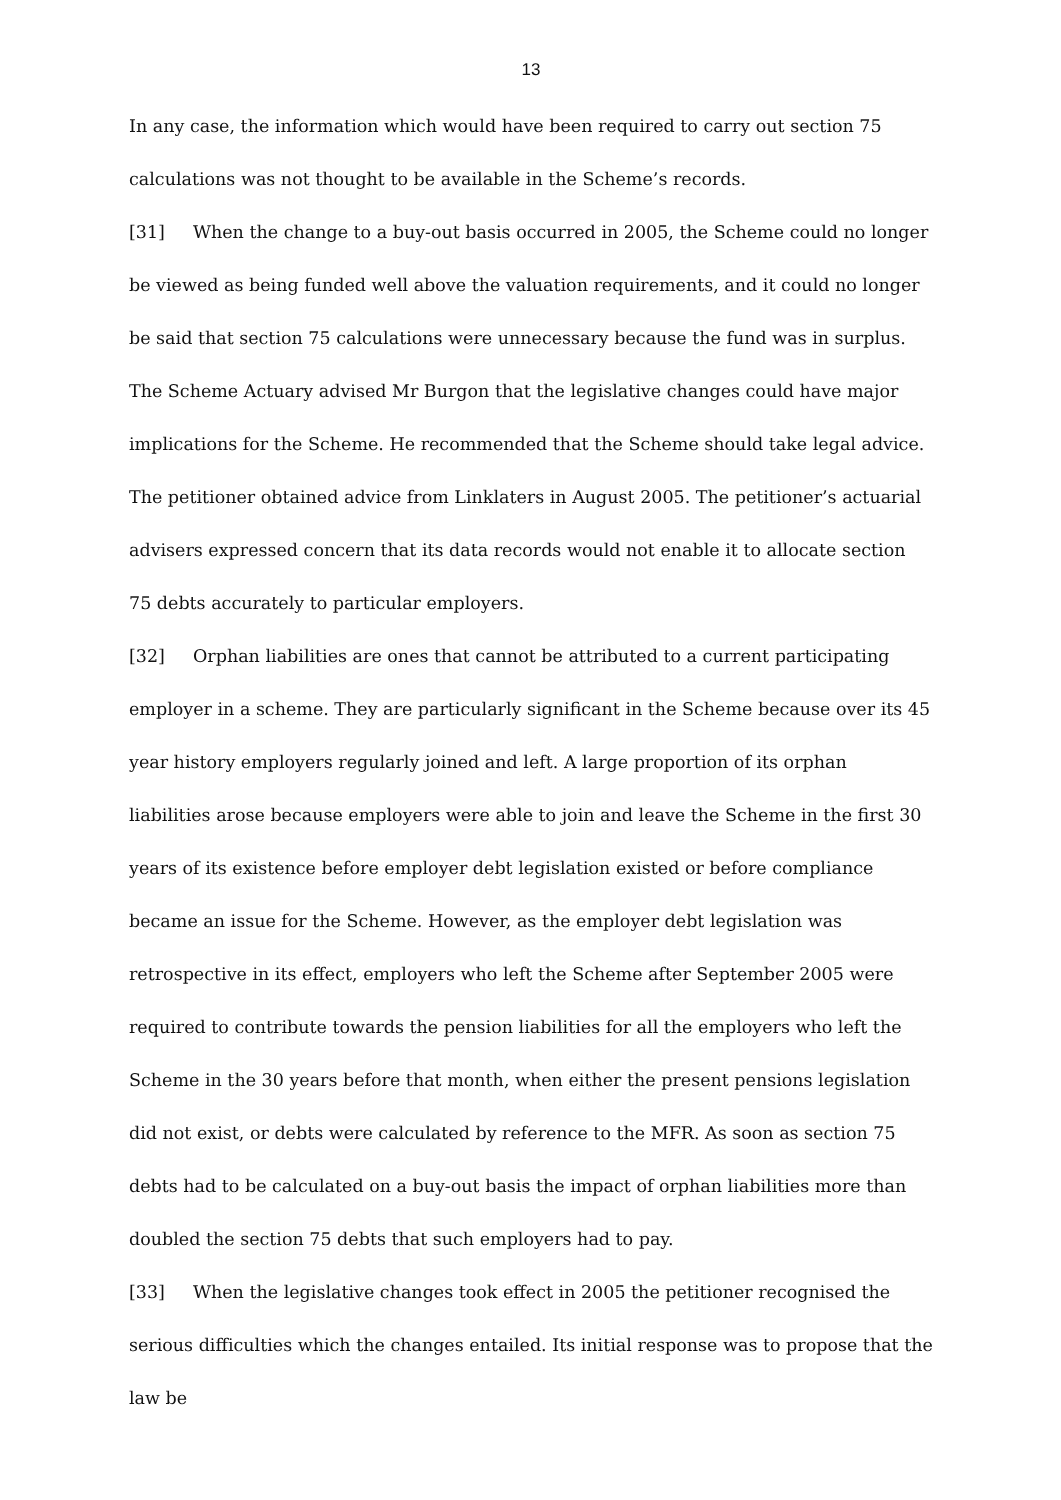13
In any case, the information which would have been required to carry out section 75 calculations was not thought to be available in the Scheme’s records.
[31] When the change to a buy-out basis occurred in 2005, the Scheme could no longer be viewed as being funded well above the valuation requirements, and it could no longer be said that section 75 calculations were unnecessary because the fund was in surplus. The Scheme Actuary advised Mr Burgon that the legislative changes could have major implications for the Scheme. He recommended that the Scheme should take legal advice. The petitioner obtained advice from Linklaters in August 2005. The petitioner’s actuarial advisers expressed concern that its data records would not enable it to allocate section 75 debts accurately to particular employers.
[32] Orphan liabilities are ones that cannot be attributed to a current participating employer in a scheme. They are particularly significant in the Scheme because over its 45 year history employers regularly joined and left. A large proportion of its orphan liabilities arose because employers were able to join and leave the Scheme in the first 30 years of its existence before employer debt legislation existed or before compliance became an issue for the Scheme. However, as the employer debt legislation was retrospective in its effect, employers who left the Scheme after September 2005 were required to contribute towards the pension liabilities for all the employers who left the Scheme in the 30 years before that month, when either the present pensions legislation did not exist, or debts were calculated by reference to the MFR. As soon as section 75 debts had to be calculated on a buy-out basis the impact of orphan liabilities more than doubled the section 75 debts that such employers had to pay.
[33] When the legislative changes took effect in 2005 the petitioner recognised the serious difficulties which the changes entailed. Its initial response was to propose that the law be